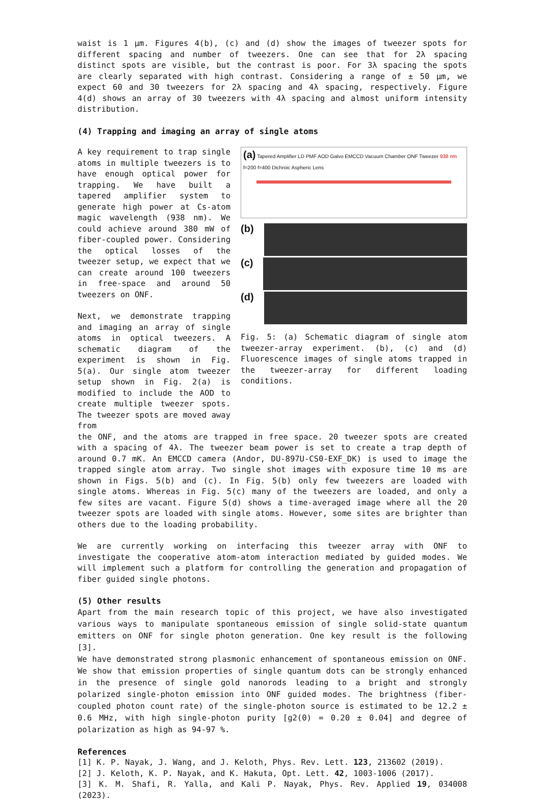waist is 1 μm. Figures 4(b), (c) and (d) show the images of tweezer spots for different spacing and number of tweezers. One can see that for 2λ spacing distinct spots are visible, but the contrast is poor. For 3λ spacing the spots are clearly separated with high contrast. Considering a range of ± 50 μm, we expect 60 and 30 tweezers for 2λ spacing and 4λ spacing, respectively. Figure 4(d) shows an array of 30 tweezers with 4λ spacing and almost uniform intensity distribution.
(4) Trapping and imaging an array of single atoms
A key requirement to trap single atoms in multiple tweezers is to have enough optical power for trapping. We have built a tapered amplifier system to generate high power at Cs-atom magic wavelength (938 nm). We could achieve around 380 mW of fiber-coupled power. Considering the optical losses of the tweezer setup, we expect that we can create around 100 tweezers in free-space and around 50 tweezers on ONF.
Next, we demonstrate trapping and imaging an array of single atoms in optical tweezers. A schematic diagram of the experiment is shown in Fig. 5(a). Our single atom tweezer setup shown in Fig. 2(a) is modified to include the AOD to create multiple tweezer spots. The tweezer spots are moved away from
(a) Tapered Amplifier LD PMF AOD Galvo EMCCD Vacuum Chamber ONF Tweezer 938 nm f=200 f=400 Dichroic Aspheric Lens
(b)
(c)
(d)
Fig. 5: (a) Schematic diagram of single atom tweezer-array experiment. (b), (c) and (d) Fluorescence images of single atoms trapped in the tweezer-array for different loading conditions.
the ONF, and the atoms are trapped in free space. 20 tweezer spots are created with a spacing of 4λ. The tweezer beam power is set to create a trap depth of around 0.7 mK. An EMCCD camera (Andor, DU-897U-CS0-EXF_DK) is used to image the trapped single atom array. Two single shot images with exposure time 10 ms are shown in Figs. 5(b) and (c). In Fig. 5(b) only few tweezers are loaded with single atoms. Whereas in Fig. 5(c) many of the tweezers are loaded, and only a few sites are vacant. Figure 5(d) shows a time-averaged image where all the 20 tweezer spots are loaded with single atoms. However, some sites are brighter than others due to the loading probability.
We are currently working on interfacing this tweezer array with ONF to investigate the cooperative atom-atom interaction mediated by guided modes. We will implement such a platform for controlling the generation and propagation of fiber guided single photons.
(5) Other results
Apart from the main research topic of this project, we have also investigated various ways to manipulate spontaneous emission of single solid-state quantum emitters on ONF for single photon generation. One key result is the following [3].
We have demonstrated strong plasmonic enhancement of spontaneous emission on ONF. We show that emission properties of single quantum dots can be strongly enhanced in the presence of single gold nanorods leading to a bright and strongly polarized single-photon emission into ONF guided modes. The brightness (fiber-coupled photon count rate) of the single-photon source is estimated to be 12.2 ± 0.6 MHz, with high single-photon purity [g2(0) = 0.20 ± 0.04] and degree of polarization as high as 94-97 %.
References
[1] K. P. Nayak, J. Wang, and J. Keloth, Phys. Rev. Lett. 123, 213602 (2019).
[2] J. Keloth, K. P. Nayak, and K. Hakuta, Opt. Lett. 42, 1003-1006 (2017).
[3] K. M. Shafi, R. Yalla, and Kali P. Nayak, Phys. Rev. Applied 19, 034008 (2023).